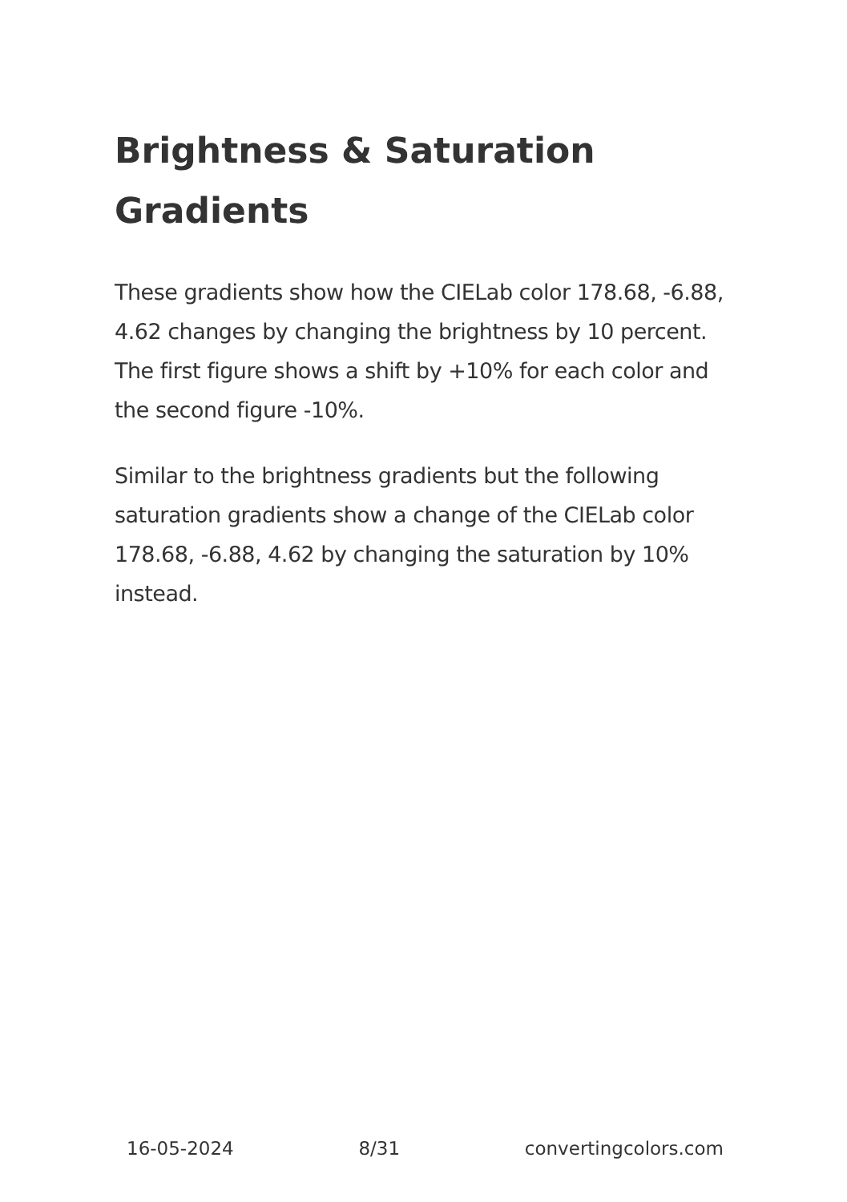Brightness & Saturation Gradients
These gradients show how the CIELab color 178.68, -6.88, 4.62 changes by changing the brightness by 10 percent. The first figure shows a shift by +10% for each color and the second figure -10%.
Similar to the brightness gradients but the following saturation gradients show a change of the CIELab color 178.68, -6.88, 4.62 by changing the saturation by 10% instead.
16-05-2024 8/31 convertingcolors.com